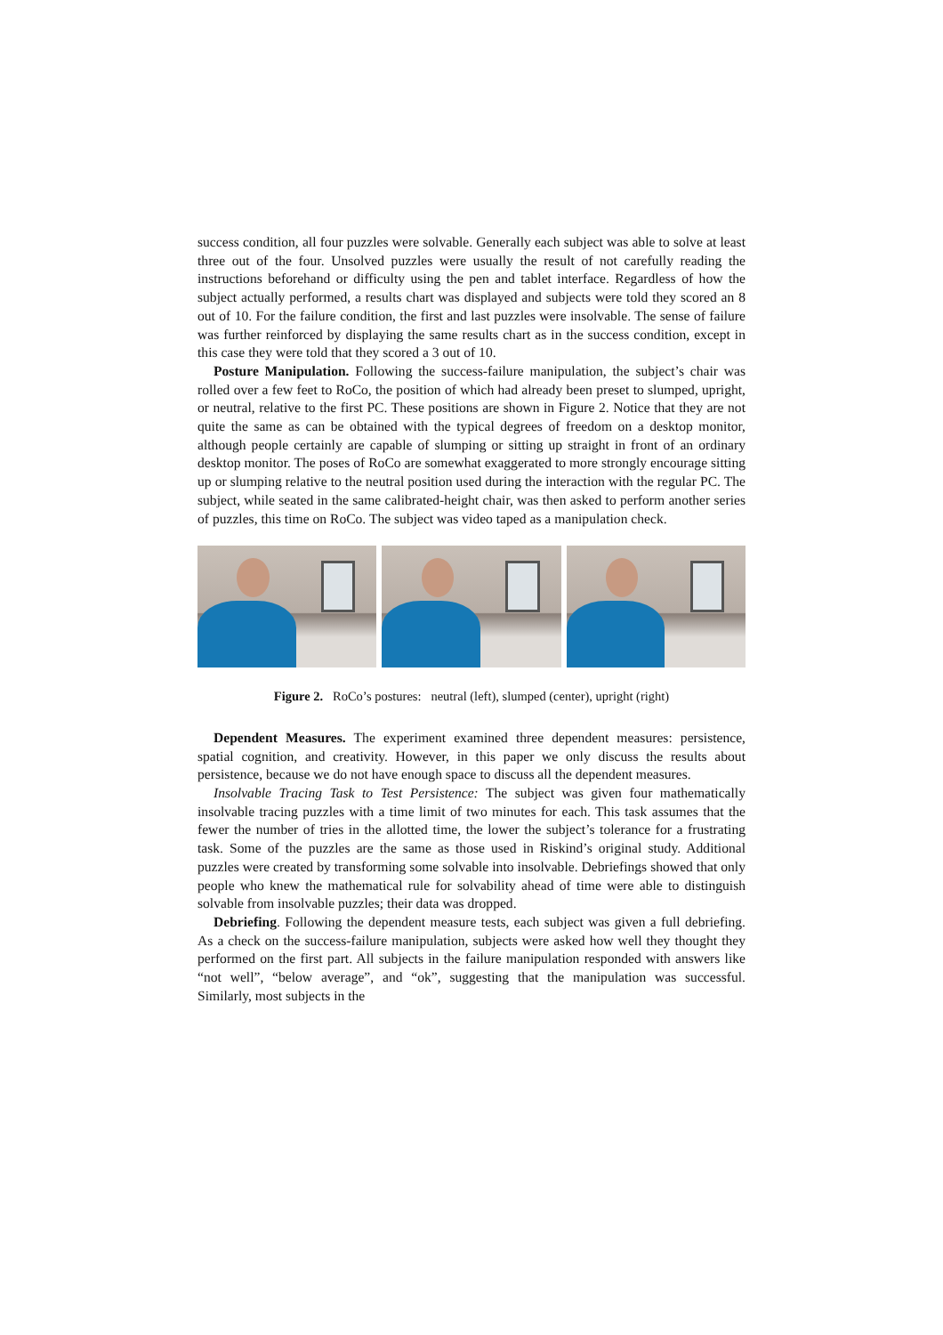success condition, all four puzzles were solvable. Generally each subject was able to solve at least three out of the four. Unsolved puzzles were usually the result of not carefully reading the instructions beforehand or difficulty using the pen and tablet interface. Regardless of how the subject actually performed, a results chart was displayed and subjects were told they scored an 8 out of 10. For the failure condition, the first and last puzzles were insolvable. The sense of failure was further reinforced by displaying the same results chart as in the success condition, except in this case they were told that they scored a 3 out of 10.
Posture Manipulation. Following the success-failure manipulation, the subject’s chair was rolled over a few feet to RoCo, the position of which had already been preset to slumped, upright, or neutral, relative to the first PC. These positions are shown in Figure 2. Notice that they are not quite the same as can be obtained with the typical degrees of freedom on a desktop monitor, although people certainly are capable of slumping or sitting up straight in front of an ordinary desktop monitor. The poses of RoCo are somewhat exaggerated to more strongly encourage sitting up or slumping relative to the neutral position used during the interaction with the regular PC. The subject, while seated in the same calibrated-height chair, was then asked to perform another series of puzzles, this time on RoCo. The subject was video taped as a manipulation check.
Figure 2. RoCo’s postures: neutral (left), slumped (center), upright (right)
Dependent Measures. The experiment examined three dependent measures: persistence, spatial cognition, and creativity. However, in this paper we only discuss the results about persistence, because we do not have enough space to discuss all the dependent measures.
Insolvable Tracing Task to Test Persistence: The subject was given four mathematically insolvable tracing puzzles with a time limit of two minutes for each. This task assumes that the fewer the number of tries in the allotted time, the lower the subject’s tolerance for a frustrating task. Some of the puzzles are the same as those used in Riskind’s original study. Additional puzzles were created by transforming some solvable into insolvable. Debriefings showed that only people who knew the mathematical rule for solvability ahead of time were able to distinguish solvable from insolvable puzzles; their data was dropped.
Debriefing. Following the dependent measure tests, each subject was given a full debriefing. As a check on the success-failure manipulation, subjects were asked how well they thought they performed on the first part. All subjects in the failure manipulation responded with answers like “not well”, “below average”, and “ok”, suggesting that the manipulation was successful. Similarly, most subjects in the